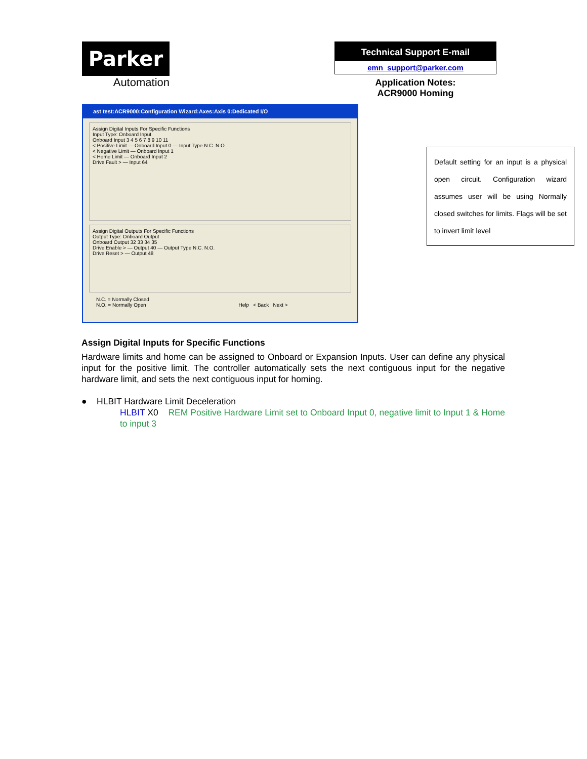Parker
Automation
Technical Support E-mail
emn_support@parker.com
Application Notes:
ACR9000 Homing
ast test:ACR9000:Configuration Wizard:Axes:Axis 0:Dedicated I/O
Assign Digital Inputs For Specific Functions
Input Type: Onboard Input
Onboard Input 3 4 5 6 7 8 9 10 11
< Positive Limit — Onboard Input 0 — Input Type N.C. N.O.
< Negative Limit — Onboard Input 1
< Home Limit — Onboard Input 2
Drive Fault > — Input 64
Assign Digital Outputs For Specific Functions
Output Type: Onboard Output
Onboard Output 32 33 34 35
Drive Enable > — Output 40 — Output Type N.C. N.O.
Drive Reset > — Output 48
N.C. = Normally Closed
N.O. = Normally Open Help < Back Next >
Default setting for an input is a physical open circuit. Configuration wizard assumes user will be using Normally closed switches for limits. Flags will be set to invert limit level
Assign Digital Inputs for Specific Functions
Hardware limits and home can be assigned to Onboard or Expansion Inputs. User can define any physical input for the positive limit. The controller automatically sets the next contiguous input for the negative hardware limit, and sets the next contiguous input for homing.
● HLBIT Hardware Limit Deceleration
HLBIT X0 REM Positive Hardware Limit set to Onboard Input 0, negative limit to Input 1 & Home to input 3